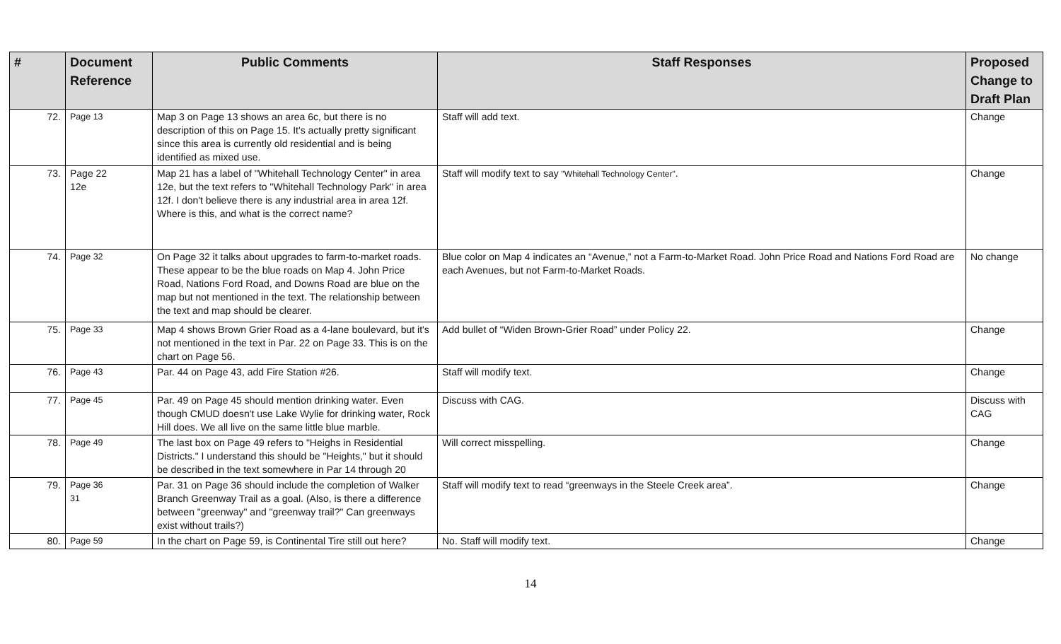| # | Document Reference | Public Comments | Staff Responses | Proposed Change to Draft Plan |
| --- | --- | --- | --- | --- |
| 72. | Page 13 | Map 3 on Page 13 shows an area 6c, but there is no description of this on Page 15. It's actually pretty significant since this area is currently old residential and is being identified as mixed use. | Staff will add text. | Change |
| 73. | Page 22 12e | Map 21 has a label of "Whitehall Technology Center" in area 12e, but the text refers to "Whitehall Technology Park" in area 12f. I don't believe there is any industrial area in area 12f. Where is this, and what is the correct name? | Staff will modify text to say "Whitehall Technology Center" . | Change |
| 74. | Page 32 | On Page 32 it talks about upgrades to farm-to-market roads. These appear to be the blue roads on Map 4. John Price Road, Nations Ford Road, and Downs Road are blue on the map but not mentioned in the text. The relationship between the text and map should be clearer. | Blue color on Map 4 indicates an “Avenue,” not a Farm-to-Market Road. John Price Road and Nations Ford Road are each Avenues, but not Farm-to-Market Roads. | No change |
| 75. | Page 33 | Map 4 shows Brown Grier Road as a 4-lane boulevard, but it's not mentioned in the text in Par. 22 on Page 33. This is on the chart on Page 56. | Add bullet of “Widen Brown-Grier Road” under Policy 22. | Change |
| 76. | Page 43 | Par. 44 on Page 43, add Fire Station #26. | Staff will modify text. | Change |
| 77. | Page 45 | Par. 49 on Page 45 should mention drinking water. Even though CMUD doesn't use Lake Wylie for drinking water, Rock Hill does. We all live on the same little blue marble. | Discuss with CAG. | Discuss with CAG |
| 78. | Page 49 | The last box on Page 49 refers to "Heighs in Residential Districts." I understand this should be "Heights," but it should be described in the text somewhere in Par 14 through 20 | Will correct misspelling. | Change |
| 79. | Page 36 31 | Par. 31 on Page 36 should include the completion of Walker Branch Greenway Trail as a goal. (Also, is there a difference between "greenway" and "greenway trail?" Can greenways exist without trails?) | Staff will modify text to read “greenways in the Steele Creek area”. | Change |
| 80. | Page 59 | In the chart on Page 59, is Continental Tire still out here? | No. Staff will modify text. | Change |
14